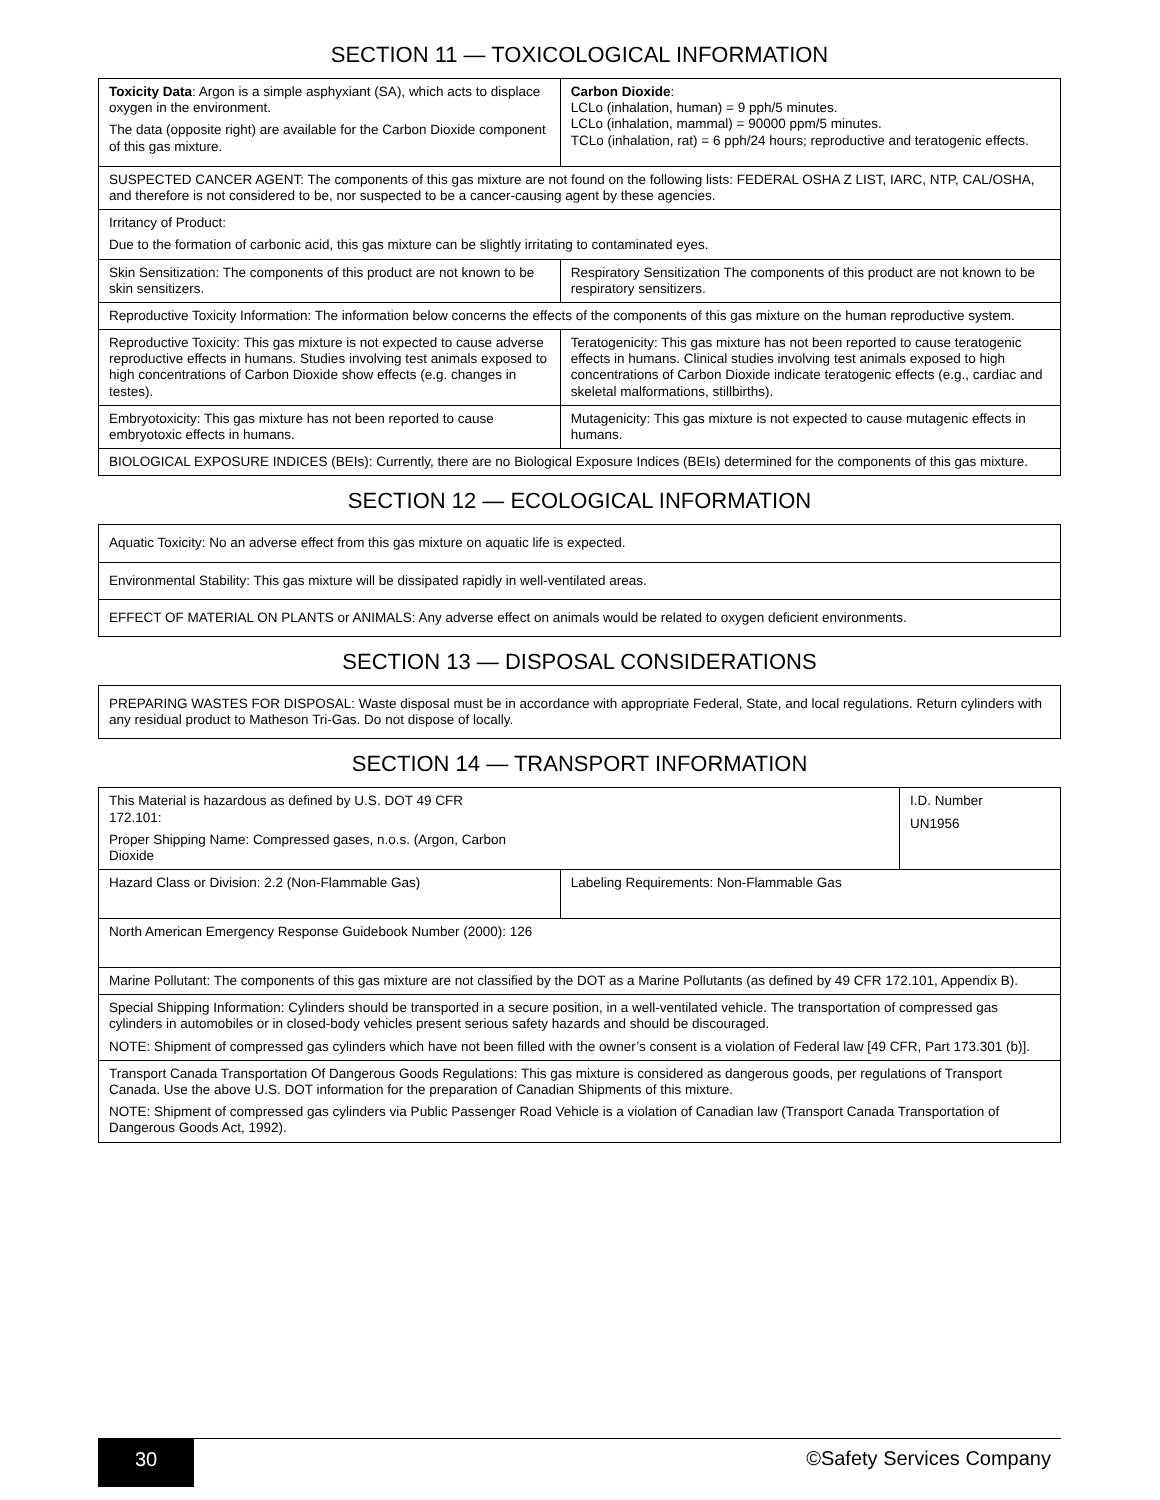SECTION 11 — TOXICOLOGICAL INFORMATION
| Toxicity Data : Argon is a simple asphyxiant (SA), which acts to displace oxygen in the environment. The data (opposite right) are available for the Carbon Dioxide component of this gas mixture. | Carbon Dioxide : LCLo (inhalation, human) = 9 pph/5 minutes. LCLo (inhalation, mammal) = 90000 ppm/5 minutes. TCLo (inhalation, rat) = 6 pph/24 hours; reproductive and teratogenic effects. |
| SUSPECTED CANCER AGENT: The components of this gas mixture are not found on the following lists: FEDERAL OSHA Z LIST, IARC, NTP, CAL/OSHA, and therefore is not considered to be, nor suspected to be a cancer-causing agent by these agencies. | |
| Irritancy of Product: Due to the formation of carbonic acid, this gas mixture can be slightly irritating to contaminated eyes. | |
| Skin Sensitization: The components of this product are not known to be skin sensitizers. | Respiratory Sensitization The components of this product are not known to be respiratory sensitizers. |
| Reproductive Toxicity Information: The information below concerns the effects of the components of this gas mixture on the human reproductive system. | |
| Reproductive Toxicity: This gas mixture is not expected to cause adverse reproductive effects in humans. Studies involving test animals exposed to high concentrations of Carbon Dioxide show effects (e.g. changes in testes). | Teratogenicity: This gas mixture has not been reported to cause teratogenic effects in humans. Clinical studies involving test animals exposed to high concentrations of Carbon Dioxide indicate teratogenic effects (e.g., cardiac and skeletal malformations, stillbirths). |
| Embryotoxicity: This gas mixture has not been reported to cause embryotoxic effects in humans. | Mutagenicity: This gas mixture is not expected to cause mutagenic effects in humans. |
| BIOLOGICAL EXPOSURE INDICES (BEIs): Currently, there are no Biological Exposure Indices (BEIs) determined for the components of this gas mixture. | |
SECTION 12 — ECOLOGICAL INFORMATION
| Aquatic Toxicity: No an adverse effect from this gas mixture on aquatic life is expected. |
| Environmental Stability: This gas mixture will be dissipated rapidly in well-ventilated areas. |
| EFFECT OF MATERIAL ON PLANTS or ANIMALS: Any adverse effect on animals would be related to oxygen deficient environments. |
SECTION 13 — DISPOSAL CONSIDERATIONS
| PREPARING WASTES FOR DISPOSAL: Waste disposal must be in accordance with appropriate Federal, State, and local regulations. Return cylinders with any residual product to Matheson Tri-Gas. Do not dispose of locally. |
SECTION 14 — TRANSPORT INFORMATION
| This Material is hazardous as defined by U.S. DOT 49 CFR 172.101: Proper Shipping Name: Compressed gases, n.o.s. (Argon, Carbon Dioxide | | I.D. Number UN1956 |
| Hazard Class or Division: 2.2 (Non-Flammable Gas) | Labeling Requirements: Non-Flammable Gas | |
| North American Emergency Response Guidebook Number (2000): 126 | | |
| Marine Pollutant: The components of this gas mixture are not classified by the DOT as a Marine Pollutants (as defined by 49 CFR 172.101, Appendix B). | | |
| Special Shipping Information: Cylinders should be transported in a secure position, in a well-ventilated vehicle. The transportation of compressed gas cylinders in automobiles or in closed-body vehicles present serious safety hazards and should be discouraged. NOTE: Shipment of compressed gas cylinders which have not been filled with the owner’s consent is a violation of Federal law [49 CFR, Part 173.301 (b)]. | | |
| Transport Canada Transportation Of Dangerous Goods Regulations: This gas mixture is considered as dangerous goods, per regulations of Transport Canada. Use the above U.S. DOT information for the preparation of Canadian Shipments of this mixture. NOTE: Shipment of compressed gas cylinders via Public Passenger Road Vehicle is a violation of Canadian law (Transport Canada Transportation of Dangerous Goods Act, 1992). | | |
30 ©Safety Services Company